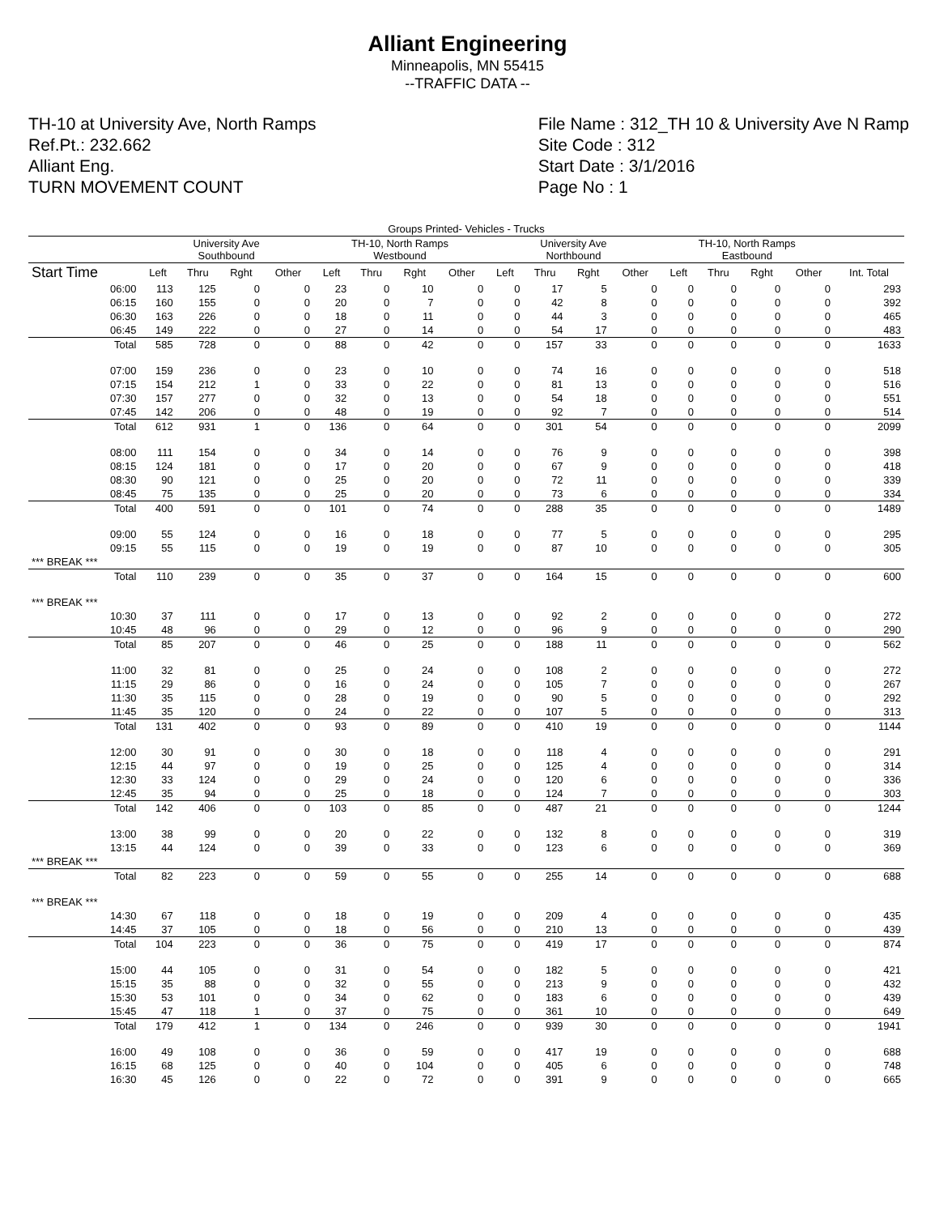Alliant Engineering
Minneapolis, MN 55415
--TRAFFIC DATA --
TH-10 at University Ave, North Ramps
Ref.Pt.: 232.662
Alliant Eng.
TURN MOVEMENT COUNT
File Name : 312_TH 10 & University Ave N Ramp
Site Code : 312
Start Date : 3/1/2016
Page No : 1
| Groups Printed- Vehicles - Trucks | | | | | | | | | | | | | | | | | |
| --- | --- | --- | --- | --- | --- | --- | --- | --- | --- | --- | --- | --- | --- | --- | --- | --- | --- |
| | University Ave Southbound | | | | TH-10, North Ramps Westbound | | | | University Ave Northbound | | | | TH-10, North Ramps Eastbound | | | | |
| Start Time | Left | Thru | Rght | Other | Left | Thru | Rght | Other | Left | Thru | Rght | Other | Left | Thru | Rght | Other | Int. Total |
| 06:00 | 113 | 125 | 0 | 0 | 23 | 0 | 10 | 0 | 0 | 17 | 5 | 0 | 0 | 0 | 0 | 0 | 293 |
| 06:15 | 160 | 155 | 0 | 0 | 20 | 0 | 7 | 0 | 0 | 42 | 8 | 0 | 0 | 0 | 0 | 0 | 392 |
| 06:30 | 163 | 226 | 0 | 0 | 18 | 0 | 11 | 0 | 0 | 44 | 3 | 0 | 0 | 0 | 0 | 0 | 465 |
| 06:45 | 149 | 222 | 0 | 0 | 27 | 0 | 14 | 0 | 0 | 54 | 17 | 0 | 0 | 0 | 0 | 0 | 483 |
| Total | 585 | 728 | 0 | 0 | 88 | 0 | 42 | 0 | 0 | 157 | 33 | 0 | 0 | 0 | 0 | 0 | 1633 |
| 07:00 | 159 | 236 | 0 | 0 | 23 | 0 | 10 | 0 | 0 | 74 | 16 | 0 | 0 | 0 | 0 | 0 | 518 |
| 07:15 | 154 | 212 | 1 | 0 | 33 | 0 | 22 | 0 | 0 | 81 | 13 | 0 | 0 | 0 | 0 | 0 | 516 |
| 07:30 | 157 | 277 | 0 | 0 | 32 | 0 | 13 | 0 | 0 | 54 | 18 | 0 | 0 | 0 | 0 | 0 | 551 |
| 07:45 | 142 | 206 | 0 | 0 | 48 | 0 | 19 | 0 | 0 | 92 | 7 | 0 | 0 | 0 | 0 | 0 | 514 |
| Total | 612 | 931 | 1 | 0 | 136 | 0 | 64 | 0 | 0 | 301 | 54 | 0 | 0 | 0 | 0 | 0 | 2099 |
| 08:00 | 111 | 154 | 0 | 0 | 34 | 0 | 14 | 0 | 0 | 76 | 9 | 0 | 0 | 0 | 0 | 0 | 398 |
| 08:15 | 124 | 181 | 0 | 0 | 17 | 0 | 20 | 0 | 0 | 67 | 9 | 0 | 0 | 0 | 0 | 0 | 418 |
| 08:30 | 90 | 121 | 0 | 0 | 25 | 0 | 20 | 0 | 0 | 72 | 11 | 0 | 0 | 0 | 0 | 0 | 339 |
| 08:45 | 75 | 135 | 0 | 0 | 25 | 0 | 20 | 0 | 0 | 73 | 6 | 0 | 0 | 0 | 0 | 0 | 334 |
| Total | 400 | 591 | 0 | 0 | 101 | 0 | 74 | 0 | 0 | 288 | 35 | 0 | 0 | 0 | 0 | 0 | 1489 |
| 09:00 | 55 | 124 | 0 | 0 | 16 | 0 | 18 | 0 | 0 | 77 | 5 | 0 | 0 | 0 | 0 | 0 | 295 |
| 09:15 | 55 | 115 | 0 | 0 | 19 | 0 | 19 | 0 | 0 | 87 | 10 | 0 | 0 | 0 | 0 | 0 | 305 |
| *** BREAK *** | | | | | | | | | | | | | | | | | |
| Total | 110 | 239 | 0 | 0 | 35 | 0 | 37 | 0 | 0 | 164 | 15 | 0 | 0 | 0 | 0 | 0 | 600 |
| *** BREAK *** | | | | | | | | | | | | | | | | | |
| 10:30 | 37 | 111 | 0 | 0 | 17 | 0 | 13 | 0 | 0 | 92 | 2 | 0 | 0 | 0 | 0 | 0 | 272 |
| 10:45 | 48 | 96 | 0 | 0 | 29 | 0 | 12 | 0 | 0 | 96 | 9 | 0 | 0 | 0 | 0 | 0 | 290 |
| Total | 85 | 207 | 0 | 0 | 46 | 0 | 25 | 0 | 0 | 188 | 11 | 0 | 0 | 0 | 0 | 0 | 562 |
| 11:00 | 32 | 81 | 0 | 0 | 25 | 0 | 24 | 0 | 0 | 108 | 2 | 0 | 0 | 0 | 0 | 0 | 272 |
| 11:15 | 29 | 86 | 0 | 0 | 16 | 0 | 24 | 0 | 0 | 105 | 7 | 0 | 0 | 0 | 0 | 0 | 267 |
| 11:30 | 35 | 115 | 0 | 0 | 28 | 0 | 19 | 0 | 0 | 90 | 5 | 0 | 0 | 0 | 0 | 0 | 292 |
| 11:45 | 35 | 120 | 0 | 0 | 24 | 0 | 22 | 0 | 0 | 107 | 5 | 0 | 0 | 0 | 0 | 0 | 313 |
| Total | 131 | 402 | 0 | 0 | 93 | 0 | 89 | 0 | 0 | 410 | 19 | 0 | 0 | 0 | 0 | 0 | 1144 |
| 12:00 | 30 | 91 | 0 | 0 | 30 | 0 | 18 | 0 | 0 | 118 | 4 | 0 | 0 | 0 | 0 | 0 | 291 |
| 12:15 | 44 | 97 | 0 | 0 | 19 | 0 | 25 | 0 | 0 | 125 | 4 | 0 | 0 | 0 | 0 | 0 | 314 |
| 12:30 | 33 | 124 | 0 | 0 | 29 | 0 | 24 | 0 | 0 | 120 | 6 | 0 | 0 | 0 | 0 | 0 | 336 |
| 12:45 | 35 | 94 | 0 | 0 | 25 | 0 | 18 | 0 | 0 | 124 | 7 | 0 | 0 | 0 | 0 | 0 | 303 |
| Total | 142 | 406 | 0 | 0 | 103 | 0 | 85 | 0 | 0 | 487 | 21 | 0 | 0 | 0 | 0 | 0 | 1244 |
| 13:00 | 38 | 99 | 0 | 0 | 20 | 0 | 22 | 0 | 0 | 132 | 8 | 0 | 0 | 0 | 0 | 0 | 319 |
| 13:15 | 44 | 124 | 0 | 0 | 39 | 0 | 33 | 0 | 0 | 123 | 6 | 0 | 0 | 0 | 0 | 0 | 369 |
| *** BREAK *** | | | | | | | | | | | | | | | | | |
| Total | 82 | 223 | 0 | 0 | 59 | 0 | 55 | 0 | 0 | 255 | 14 | 0 | 0 | 0 | 0 | 0 | 688 |
| *** BREAK *** | | | | | | | | | | | | | | | | | |
| 14:30 | 67 | 118 | 0 | 0 | 18 | 0 | 19 | 0 | 0 | 209 | 4 | 0 | 0 | 0 | 0 | 0 | 435 |
| 14:45 | 37 | 105 | 0 | 0 | 18 | 0 | 56 | 0 | 0 | 210 | 13 | 0 | 0 | 0 | 0 | 0 | 439 |
| Total | 104 | 223 | 0 | 0 | 36 | 0 | 75 | 0 | 0 | 419 | 17 | 0 | 0 | 0 | 0 | 0 | 874 |
| 15:00 | 44 | 105 | 0 | 0 | 31 | 0 | 54 | 0 | 0 | 182 | 5 | 0 | 0 | 0 | 0 | 0 | 421 |
| 15:15 | 35 | 88 | 0 | 0 | 32 | 0 | 55 | 0 | 0 | 213 | 9 | 0 | 0 | 0 | 0 | 0 | 432 |
| 15:30 | 53 | 101 | 0 | 0 | 34 | 0 | 62 | 0 | 0 | 183 | 6 | 0 | 0 | 0 | 0 | 0 | 439 |
| 15:45 | 47 | 118 | 1 | 0 | 37 | 0 | 75 | 0 | 0 | 361 | 10 | 0 | 0 | 0 | 0 | 0 | 649 |
| Total | 179 | 412 | 1 | 0 | 134 | 0 | 246 | 0 | 0 | 939 | 30 | 0 | 0 | 0 | 0 | 0 | 1941 |
| 16:00 | 49 | 108 | 0 | 0 | 36 | 0 | 59 | 0 | 0 | 417 | 19 | 0 | 0 | 0 | 0 | 0 | 688 |
| 16:15 | 68 | 125 | 0 | 0 | 40 | 0 | 104 | 0 | 0 | 405 | 6 | 0 | 0 | 0 | 0 | 0 | 748 |
| 16:30 | 45 | 126 | 0 | 0 | 22 | 0 | 72 | 0 | 0 | 391 | 9 | 0 | 0 | 0 | 0 | 0 | 665 |